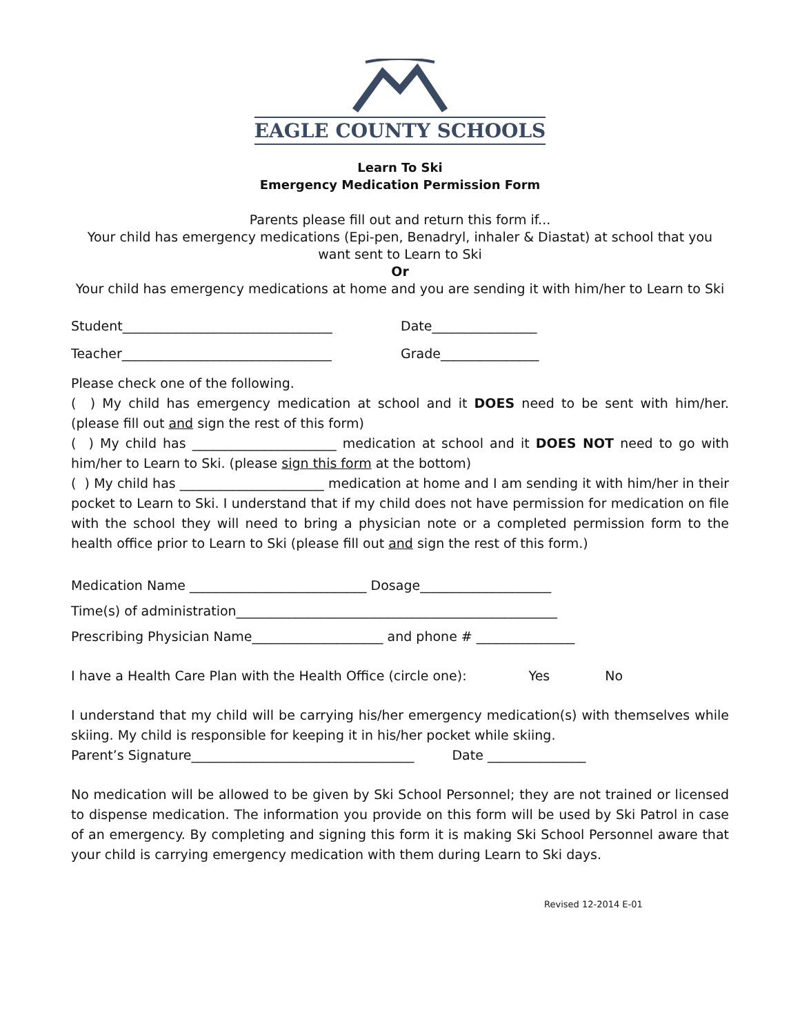EAGLE COUNTY SCHOOLS
Learn To Ski
Emergency Medication Permission Form
Parents please fill out and return this form if...
Your child has emergency medications (Epi-pen, Benadryl, inhaler & Diastat) at school that you want sent to Learn to Ski
Or
Your child has emergency medications at home and you are sending it with him/her to Learn to Ski
Student________________________________ Date________________
Teacher________________________________ Grade_______________
Please check one of the following.
( ) My child has emergency medication at school and it DOES need to be sent with him/her. (please fill out and sign the rest of this form)
( ) My child has ______________________ medication at school and it DOES NOT need to go with him/her to Learn to Ski. (please sign this form at the bottom)
( ) My child has ______________________ medication at home and I am sending it with him/her in their pocket to Learn to Ski. I understand that if my child does not have permission for medication on file with the school they will need to bring a physician note or a completed permission form to the health office prior to Learn to Ski (please fill out and sign the rest of this form.)
Medication Name ___________________________ Dosage____________________
Time(s) of administration_________________________________________________
Prescribing Physician Name____________________ and phone # _______________
I have a Health Care Plan with the Health Office (circle one): Yes No
I understand that my child will be carrying his/her emergency medication(s) with themselves while skiing. My child is responsible for keeping it in his/her pocket while skiing.
Parent’s Signature__________________________________ Date _______________
No medication will be allowed to be given by Ski School Personnel; they are not trained or licensed to dispense medication. The information you provide on this form will be used by Ski Patrol in case of an emergency. By completing and signing this form it is making Ski School Personnel aware that your child is carrying emergency medication with them during Learn to Ski days.
Revised 12-2014 E-01